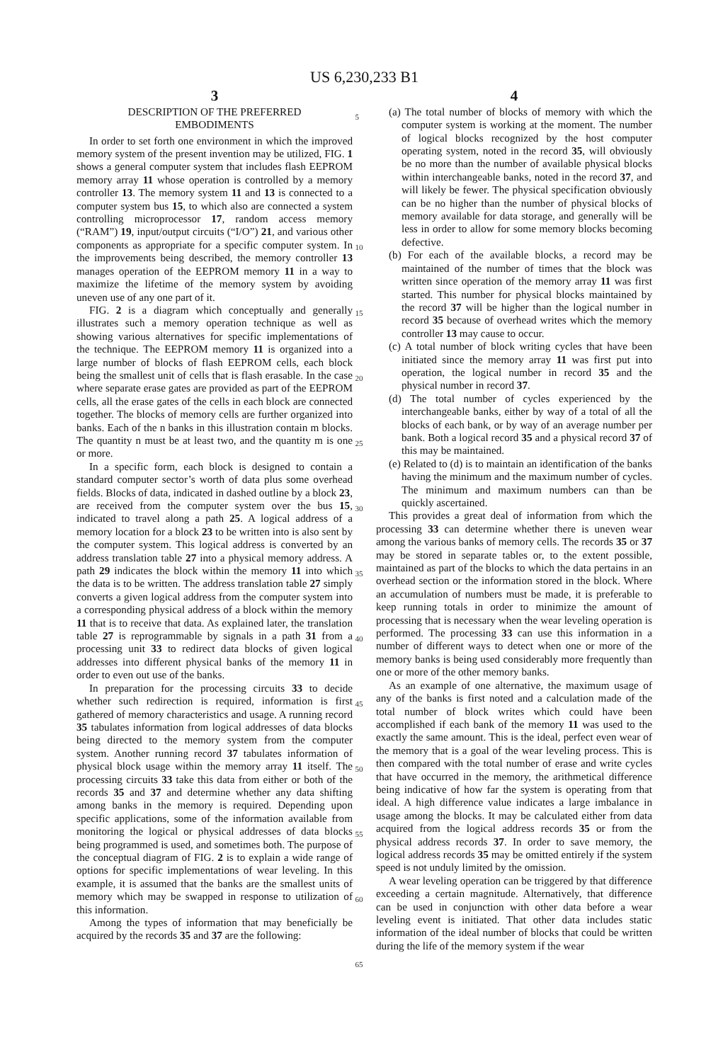US 6,230,233 B1
3
DESCRIPTION OF THE PREFERRED
EMBODIMENTS
In order to set forth one environment in which the improved memory system of the present invention may be utilized, FIG. 1 shows a general computer system that includes flash EEPROM memory array 11 whose operation is controlled by a memory controller 13. The memory system 11 and 13 is connected to a computer system bus 15, to which also are connected a system controlling microprocessor 17, random access memory (“RAM”) 19, input/output circuits (“I/O”) 21, and various other components as appropriate for a specific computer system. In the improvements being described, the memory controller 13 manages operation of the EEPROM memory 11 in a way to maximize the lifetime of the memory system by avoiding uneven use of any one part of it.
FIG. 2 is a diagram which conceptually and generally illustrates such a memory operation technique as well as showing various alternatives for specific implementations of the technique. The EEPROM memory 11 is organized into a large number of blocks of flash EEPROM cells, each block being the smallest unit of cells that is flash erasable. In the case where separate erase gates are provided as part of the EEPROM cells, all the erase gates of the cells in each block are connected together. The blocks of memory cells are further organized into banks. Each of the n banks in this illustration contain m blocks. The quantity n must be at least two, and the quantity m is one or more.
In a specific form, each block is designed to contain a standard computer sector’s worth of data plus some overhead fields. Blocks of data, indicated in dashed outline by a block 23, are received from the computer system over the bus 15, indicated to travel along a path 25. A logical address of a memory location for a block 23 to be written into is also sent by the computer system. This logical address is converted by an address translation table 27 into a physical memory address. A path 29 indicates the block within the memory 11 into which the data is to be written. The address translation table 27 simply converts a given logical address from the computer system into a corresponding physical address of a block within the memory 11 that is to receive that data. As explained later, the translation table 27 is reprogrammable by signals in a path 31 from a processing unit 33 to redirect data blocks of given logical addresses into different physical banks of the memory 11 in order to even out use of the banks.
In preparation for the processing circuits 33 to decide whether such redirection is required, information is first gathered of memory characteristics and usage. A running record 35 tabulates information from logical addresses of data blocks being directed to the memory system from the computer system. Another running record 37 tabulates information of physical block usage within the memory array 11 itself. The processing circuits 33 take this data from either or both of the records 35 and 37 and determine whether any data shifting among banks in the memory is required. Depending upon specific applications, some of the information available from monitoring the logical or physical addresses of data blocks being programmed is used, and sometimes both. The purpose of the conceptual diagram of FIG. 2 is to explain a wide range of options for specific implementations of wear leveling. In this example, it is assumed that the banks are the smallest units of memory which may be swapped in response to utilization of this information.
Among the types of information that may beneficially be acquired by the records 35 and 37 are the following:
5
10
15
20
25
30
35
40
45
50
55
60
65
4
(a) The total number of blocks of memory with which the computer system is working at the moment. The number of logical blocks recognized by the host computer operating system, noted in the record 35, will obviously be no more than the number of available physical blocks within interchangeable banks, noted in the record 37, and will likely be fewer. The physical specification obviously can be no higher than the number of physical blocks of memory available for data storage, and generally will be less in order to allow for some memory blocks becoming defective.
(b) For each of the available blocks, a record may be maintained of the number of times that the block was written since operation of the memory array 11 was first started. This number for physical blocks maintained by the record 37 will be higher than the logical number in record 35 because of overhead writes which the memory controller 13 may cause to occur.
(c) A total number of block writing cycles that have been initiated since the memory array 11 was first put into operation, the logical number in record 35 and the physical number in record 37.
(d) The total number of cycles experienced by the interchangeable banks, either by way of a total of all the blocks of each bank, or by way of an average number per bank. Both a logical record 35 and a physical record 37 of this may be maintained.
(e) Related to (d) is to maintain an identification of the banks having the minimum and the maximum number of cycles. The minimum and maximum numbers can than be quickly ascertained.
This provides a great deal of information from which the processing 33 can determine whether there is uneven wear among the various banks of memory cells. The records 35 or 37 may be stored in separate tables or, to the extent possible, maintained as part of the blocks to which the data pertains in an overhead section or the information stored in the block. Where an accumulation of numbers must be made, it is preferable to keep running totals in order to minimize the amount of processing that is necessary when the wear leveling operation is performed. The processing 33 can use this information in a number of different ways to detect when one or more of the memory banks is being used considerably more frequently than one or more of the other memory banks.
As an example of one alternative, the maximum usage of any of the banks is first noted and a calculation made of the total number of block writes which could have been accomplished if each bank of the memory 11 was used to the exactly the same amount. This is the ideal, perfect even wear of the memory that is a goal of the wear leveling process. This is then compared with the total number of erase and write cycles that have occurred in the memory, the arithmetical difference being indicative of how far the system is operating from that ideal. A high difference value indicates a large imbalance in usage among the blocks. It may be calculated either from data acquired from the logical address records 35 or from the physical address records 37. In order to save memory, the logical address records 35 may be omitted entirely if the system speed is not unduly limited by the omission.
A wear leveling operation can be triggered by that difference exceeding a certain magnitude. Alternatively, that difference can be used in conjunction with other data before a wear leveling event is initiated. That other data includes static information of the ideal number of blocks that could be written during the life of the memory system if the wear